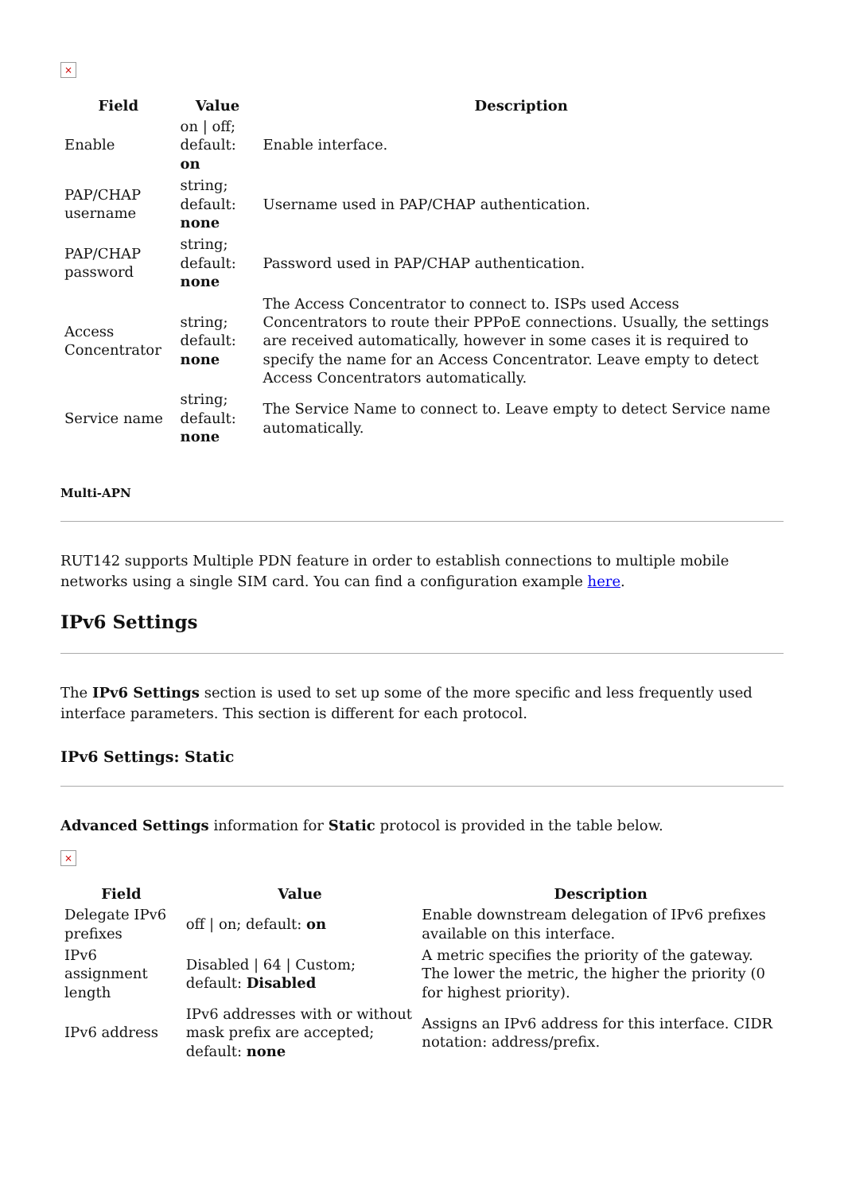×
| Field | Value | Description |
| --- | --- | --- |
| Enable | on / off; default: on | Enable interface. |
| PAP/CHAP username | string; default: none | Username used in PAP/CHAP authentication. |
| PAP/CHAP password | string; default: none | Password used in PAP/CHAP authentication. |
| Access Concentrator | string; default: none | The Access Concentrator to connect to. ISPs used Access Concentrators to route their PPPoE connections. Usually, the settings are received automatically, however in some cases it is required to specify the name for an Access Concentrator. Leave empty to detect Access Concentrators automatically. |
| Service name | string; default: none | The Service Name to connect to. Leave empty to detect Service name automatically. |
Multi-APN
RUT142 supports Multiple PDN feature in order to establish connections to multiple mobile networks using a single SIM card. You can find a configuration example here.
IPv6 Settings
The IPv6 Settings section is used to set up some of the more specific and less frequently used interface parameters. This section is different for each protocol.
IPv6 Settings: Static
Advanced Settings information for Static protocol is provided in the table below.
×
| Field | Value | Description |
| --- | --- | --- |
| Delegate IPv6 prefixes | off / on; default: on | Enable downstream delegation of IPv6 prefixes available on this interface. |
| IPv6 assignment length | Disabled / 64 / Custom; default: Disabled | A metric specifies the priority of the gateway. The lower the metric, the higher the priority (0 for highest priority). |
| IPv6 address | IPv6 addresses with or without mask prefix are accepted; default: none | Assigns an IPv6 address for this interface. CIDR notation: address/prefix. |